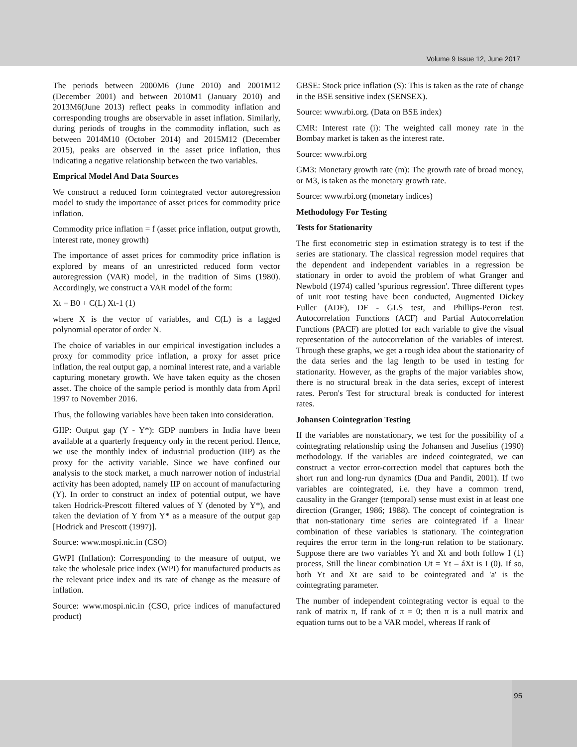Volume 9 Issue 12, June 2017
The periods between 2000M6 (June 2010) and 2001M12 (December 2001) and between 2010M1 (January 2010) and 2013M6(June 2013) reflect peaks in commodity inflation and corresponding troughs are observable in asset inflation. Similarly, during periods of troughs in the commodity inflation, such as between 2014M10 (October 2014) and 2015M12 (December 2015), peaks are observed in the asset price inflation, thus indicating a negative relationship between the two variables.
Emprical Model And Data Sources
We construct a reduced form cointegrated vector autoregression model to study the importance of asset prices for commodity price inflation.
Commodity price inflation = f (asset price inflation, output growth, interest rate, money growth)
The importance of asset prices for commodity price inflation is explored by means of an unrestricted reduced form vector autoregression (VAR) model, in the tradition of Sims (1980). Accordingly, we construct a VAR model of the form:
Xt = B0 + C(L) Xt-1 (1)
where X is the vector of variables, and C(L) is a lagged polynomial operator of order N.
The choice of variables in our empirical investigation includes a proxy for commodity price inflation, a proxy for asset price inflation, the real output gap, a nominal interest rate, and a variable capturing monetary growth. We have taken equity as the chosen asset. The choice of the sample period is monthly data from April 1997 to November 2016.
Thus, the following variables have been taken into consideration.
GIIP: Output gap (Y - Y*): GDP numbers in India have been available at a quarterly frequency only in the recent period. Hence, we use the monthly index of industrial production (IIP) as the proxy for the activity variable. Since we have confined our analysis to the stock market, a much narrower notion of industrial activity has been adopted, namely IIP on account of manufacturing (Y). In order to construct an index of potential output, we have taken Hodrick-Prescott filtered values of Y (denoted by Y*), and taken the deviation of Y from Y* as a measure of the output gap [Hodrick and Prescott (1997)].
Source: www.mospi.nic.in (CSO)
GWPI (Inflation): Corresponding to the measure of output, we take the wholesale price index (WPI) for manufactured products as the relevant price index and its rate of change as the measure of inflation.
Source: www.mospi.nic.in (CSO, price indices of manufactured product)
GBSE: Stock price inflation (S): This is taken as the rate of change in the BSE sensitive index (SENSEX).
Source: www.rbi.org. (Data on BSE index)
CMR: Interest rate (i): The weighted call money rate in the Bombay market is taken as the interest rate.
Source: www.rbi.org
GM3: Monetary growth rate (m): The growth rate of broad money, or M3, is taken as the monetary growth rate.
Source: www.rbi.org (monetary indices)
Methodology For Testing
Tests for Stationarity
The first econometric step in estimation strategy is to test if the series are stationary. The classical regression model requires that the dependent and independent variables in a regression be stationary in order to avoid the problem of what Granger and Newbold (1974) called 'spurious regression'. Three different types of unit root testing have been conducted, Augmented Dickey Fuller (ADF), DF - GLS test, and Phillips-Peron test. Autocorrelation Functions (ACF) and Partial Autocorrelation Functions (PACF) are plotted for each variable to give the visual representation of the autocorrelation of the variables of interest. Through these graphs, we get a rough idea about the stationarity of the data series and the lag length to be used in testing for stationarity. However, as the graphs of the major variables show, there is no structural break in the data series, except of interest rates. Peron's Test for structural break is conducted for interest rates.
Johansen Cointegration Testing
If the variables are nonstationary, we test for the possibility of a cointegrating relationship using the Johansen and Juselius (1990) methodology. If the variables are indeed cointegrated, we can construct a vector error-correction model that captures both the short run and long-run dynamics (Dua and Pandit, 2001). If two variables are cointegrated, i.e. they have a common trend, causality in the Granger (temporal) sense must exist in at least one direction (Granger, 1986; 1988). The concept of cointegration is that non-stationary time series are cointegrated if a linear combination of these variables is stationary. The cointegration requires the error term in the long-run relation to be stationary. Suppose there are two variables Yt and Xt and both follow I (1) process, Still the linear combination Ut = Yt – áXt is I (0). If so, both Yt and Xt are said to be cointegrated and 'a' is the cointegrating parameter.
The number of independent cointegrating vector is equal to the rank of matrix π, If rank of π = 0; then π is a null matrix and equation turns out to be a VAR model, whereas If rank of
95